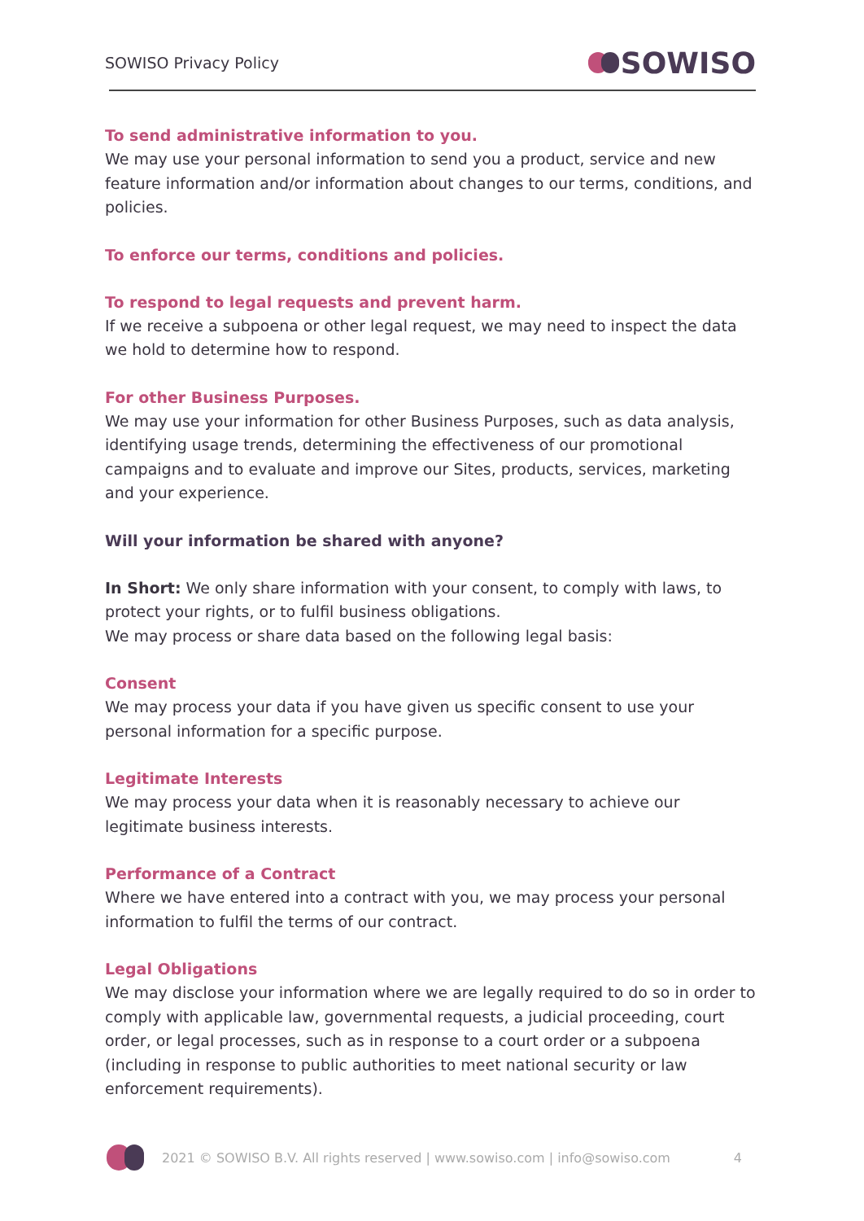SOWISO Privacy Policy SOWISO
To send administrative information to you.
We may use your personal information to send you a product, service and new feature information and/or information about changes to our terms, conditions, and policies.
To enforce our terms, conditions and policies.
To respond to legal requests and prevent harm.
If we receive a subpoena or other legal request, we may need to inspect the data we hold to determine how to respond.
For other Business Purposes.
We may use your information for other Business Purposes, such as data analysis, identifying usage trends, determining the effectiveness of our promotional campaigns and to evaluate and improve our Sites, products, services, marketing and your experience.
Will your information be shared with anyone?
In Short: We only share information with your consent, to comply with laws, to protect your rights, or to fulfil business obligations.
We may process or share data based on the following legal basis:
Consent
We may process your data if you have given us specific consent to use your personal information for a specific purpose.
Legitimate Interests
We may process your data when it is reasonably necessary to achieve our legitimate business interests.
Performance of a Contract
Where we have entered into a contract with you, we may process your personal information to fulfil the terms of our contract.
Legal Obligations
We may disclose your information where we are legally required to do so in order to comply with applicable law, governmental requests, a judicial proceeding, court order, or legal processes, such as in response to a court order or a subpoena (including in response to public authorities to meet national security or law enforcement requirements).
2021 © SOWISO B.V. All rights reserved | www.sowiso.com | info@sowiso.com 4